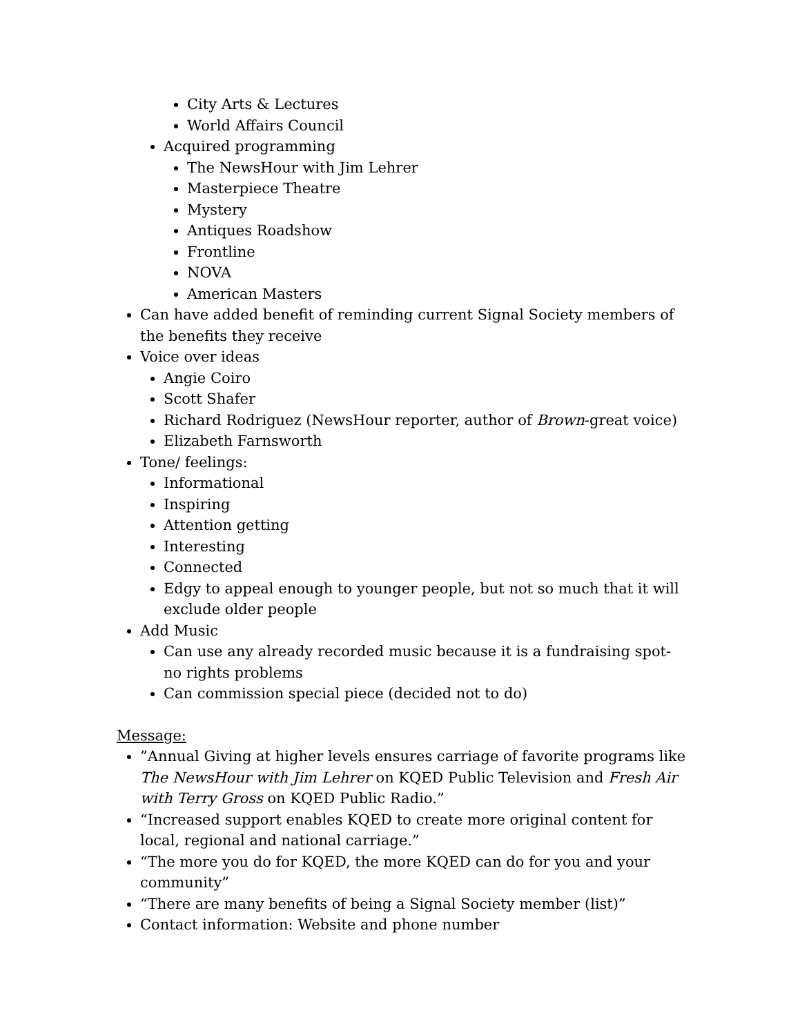City Arts & Lectures
World Affairs Council
Acquired programming
The NewsHour with Jim Lehrer
Masterpiece Theatre
Mystery
Antiques Roadshow
Frontline
NOVA
American Masters
Can have added benefit of reminding current Signal Society members of the benefits they receive
Voice over ideas
Angie Coiro
Scott Shafer
Richard Rodriguez (NewsHour reporter, author of Brown-great voice)
Elizabeth Farnsworth
Tone/ feelings:
Informational
Inspiring
Attention getting
Interesting
Connected
Edgy to appeal enough to younger people, but not so much that it will exclude older people
Add Music
Can use any already recorded music because it is a fundraising spot- no rights problems
Can commission special piece (decided not to do)
Message:
”Annual Giving at higher levels ensures carriage of favorite programs like The NewsHour with Jim Lehrer on KQED Public Television and Fresh Air with Terry Gross on KQED Public Radio.”
“Increased support enables KQED to create more original content for local, regional and national carriage.”
“The more you do for KQED, the more KQED can do for you and your community”
“There are many benefits of being a Signal Society member (list)”
Contact information: Website and phone number